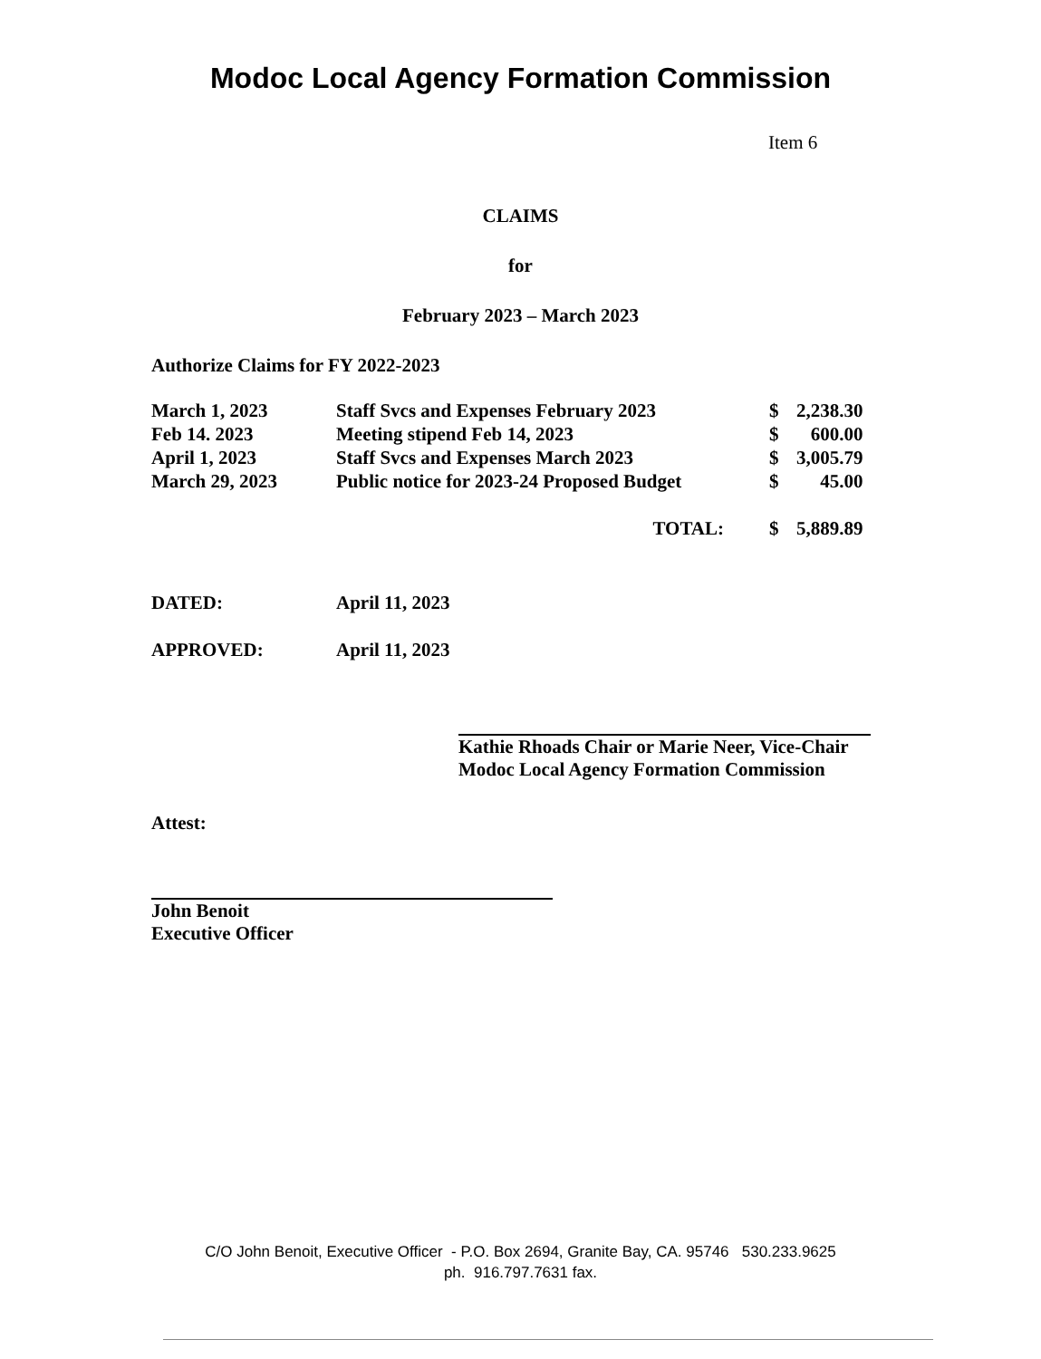Modoc Local Agency Formation Commission
Item 6
CLAIMS
for
February 2023 – March 2023
Authorize Claims for FY 2022-2023
| March 1, 2023 | Staff Svcs and Expenses February 2023 | $ | 2,238.30 |
| Feb 14. 2023 | Meeting stipend Feb 14, 2023 | $ | 600.00 |
| April 1, 2023 | Staff Svcs and Expenses March 2023 | $ | 3,005.79 |
| March 29, 2023 | Public notice for 2023-24 Proposed Budget | $ | 45.00 |
| | TOTAL: | $ | 5,889.89 |
| DATED: | April 11, 2023 |
| APPROVED: | April 11, 2023 |
Kathie Rhoads Chair or Marie Neer, Vice-Chair
Modoc Local Agency Formation Commission
Attest:
John Benoit
Executive Officer
C/O John Benoit, Executive Officer - P.O. Box 2694, Granite Bay, CA. 95746 530.233.9625
ph. 916.797.7631 fax.